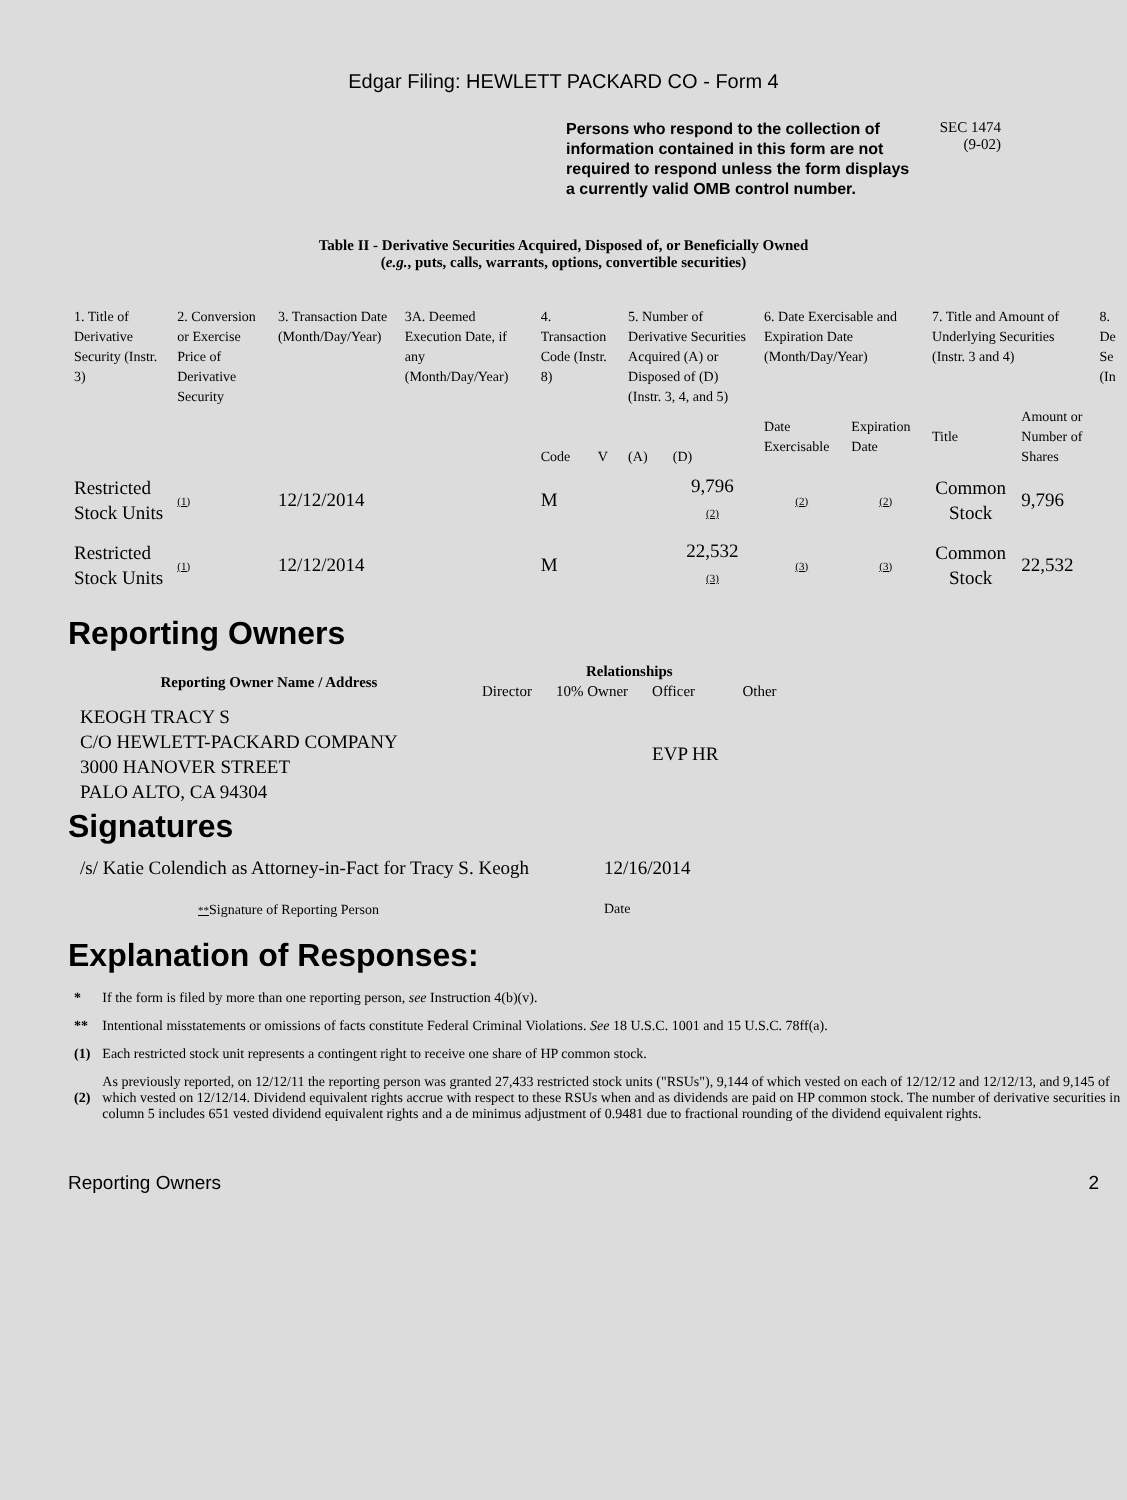Edgar Filing: HEWLETT PACKARD CO - Form 4
Persons who respond to the collection of information contained in this form are not required to respond unless the form displays a currently valid OMB control number.
SEC 1474
(9-02)
Table II - Derivative Securities Acquired, Disposed of, or Beneficially Owned
(e.g., puts, calls, warrants, options, convertible securities)
| 1. Title of Derivative Security (Instr. 3) | 2. Conversion or Exercise Price of Derivative Security | 3. Transaction Date (Month/Day/Year) | 3A. Deemed Execution Date, if any (Month/Day/Year) | 4. Transaction Code (Instr. 8) | | 5. Number of Derivative Securities Acquired (A) or Disposed of (D) (Instr. 3, 4, and 5) | | 6. Date Exercisable and Expiration Date (Month/Day/Year) | | 7. Title and Amount of Underlying Securities (Instr. 3 and 4) | | 8. De Se (In |
| | | | | Code | V | (A) | (D) | Date Exercisable | Expiration Date | Title | Amount or Number of Shares | |
| Restricted Stock Units | (1) | 12/12/2014 | | M | | | 9,796 (2) | (2) | (2) | Common Stock | 9,796 | |
| Restricted Stock Units | (1) | 12/12/2014 | | M | | | 22,532 (3) | (3) | (3) | Common Stock | 22,532 | |
Reporting Owners
| Reporting Owner Name / Address | Relationships | | | |
| --- | --- | --- | --- | --- |
| | Director | 10% Owner | Officer | Other |
| KEOGH TRACY S C/O HEWLETT-PACKARD COMPANY 3000 HANOVER STREET PALO ALTO, CA 94304 | | | EVP HR | |
Signatures
| /s/ Katie Colendich as Attorney-in-Fact for Tracy S. Keogh | 12/16/2014 |
| ** Signature of Reporting Person | Date |
Explanation of Responses:
| * | If the form is filed by more than one reporting person, see Instruction 4(b)(v). |
| ** | Intentional misstatements or omissions of facts constitute Federal Criminal Violations. See 18 U.S.C. 1001 and 15 U.S.C. 78ff(a). |
| (1) | Each restricted stock unit represents a contingent right to receive one share of HP common stock. |
| (2) | As previously reported, on 12/12/11 the reporting person was granted 27,433 restricted stock units ("RSUs"), 9,144 of which vested on each of 12/12/12 and 12/12/13, and 9,145 of which vested on 12/12/14. Dividend equivalent rights accrue with respect to these RSUs when and as dividends are paid on HP common stock. The number of derivative securities in column 5 includes 651 vested dividend equivalent rights and a de minimus adjustment of 0.9481 due to fractional rounding of the dividend equivalent rights. |
Reporting Owners 2